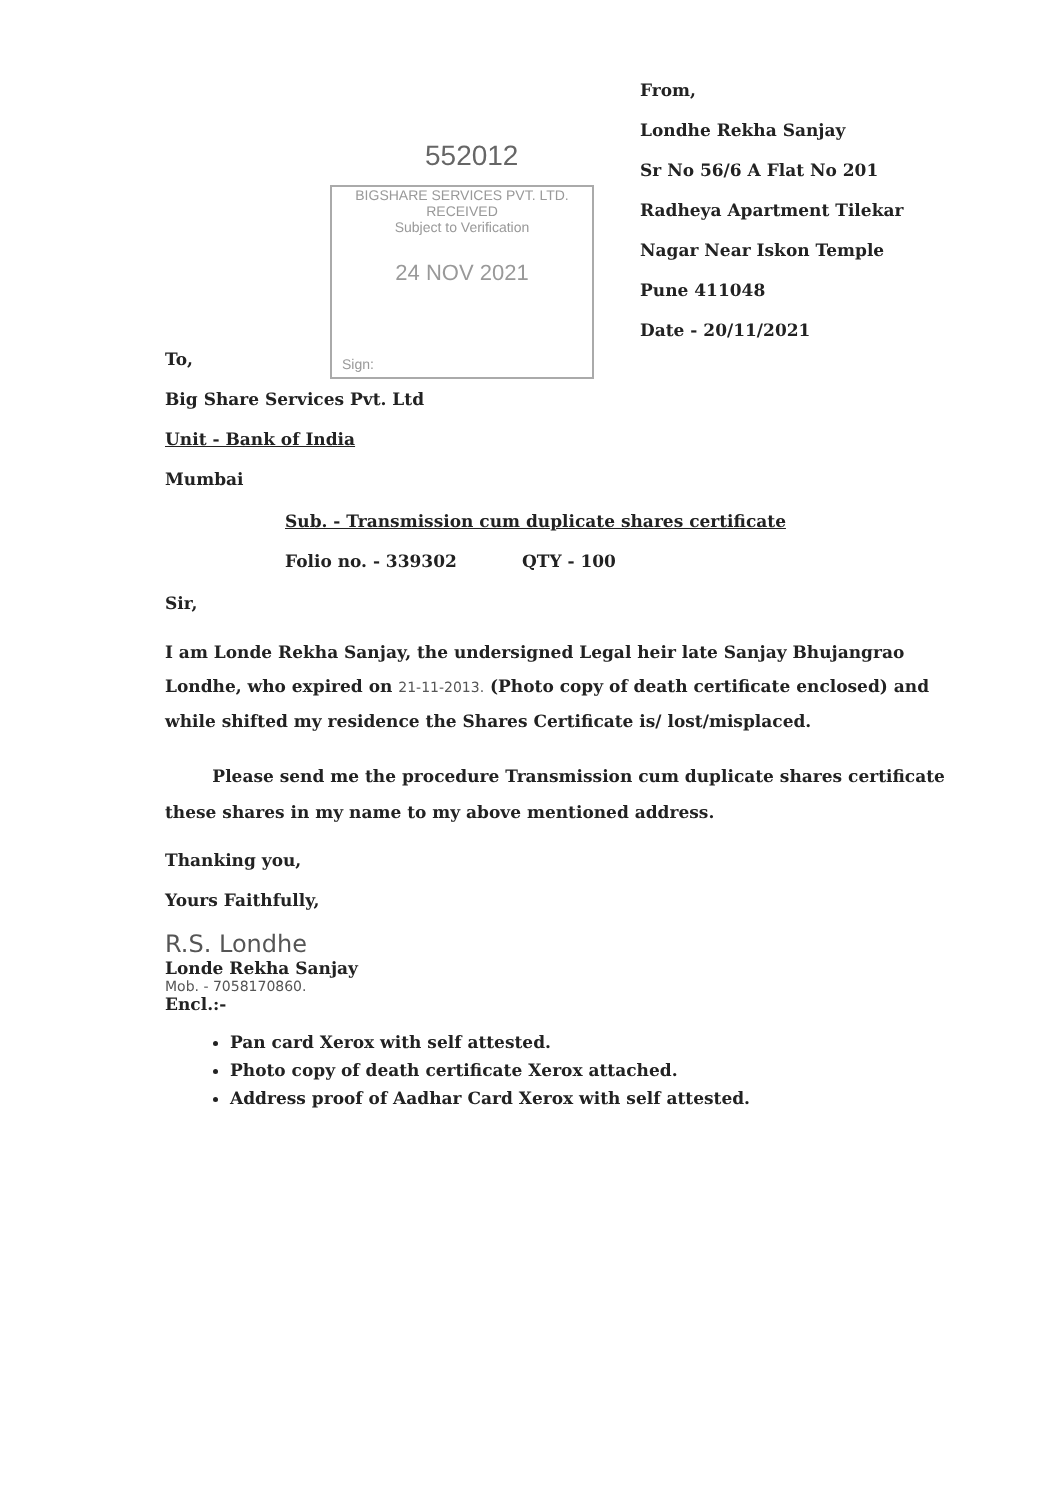552012
BIGSHARE SERVICES PVT. LTD.
RECEIVED
Subject to Verification
24 NOV 2021
Sign:
From,
Londhe Rekha Sanjay
Sr No 56/6 A Flat No 201
Radheya Apartment Tilekar
Nagar Near Iskon Temple
Pune 411048
Date - 20/11/2021
To,
Big Share Services Pvt. Ltd
Unit - Bank of India
Mumbai
Sub. - Transmission cum duplicate shares certificate
Folio no. - 339302 QTY - 100
Sir,
I am Londe Rekha Sanjay, the undersigned Legal heir late Sanjay Bhujangrao Londhe, who expired on 21-11-2013. (Photo copy of death certificate enclosed) and while shifted my residence the Shares Certificate is/ lost/misplaced.
Please send me the procedure Transmission cum duplicate shares certificate these shares in my name to my above mentioned address.
Thanking you,
Yours Faithfully,
R.S. Londhe
Londe Rekha Sanjay
Mob. - 7058170860.
Encl.:-
Pan card Xerox with self attested.
Photo copy of death certificate Xerox attached.
Address proof of Aadhar Card Xerox with self attested.